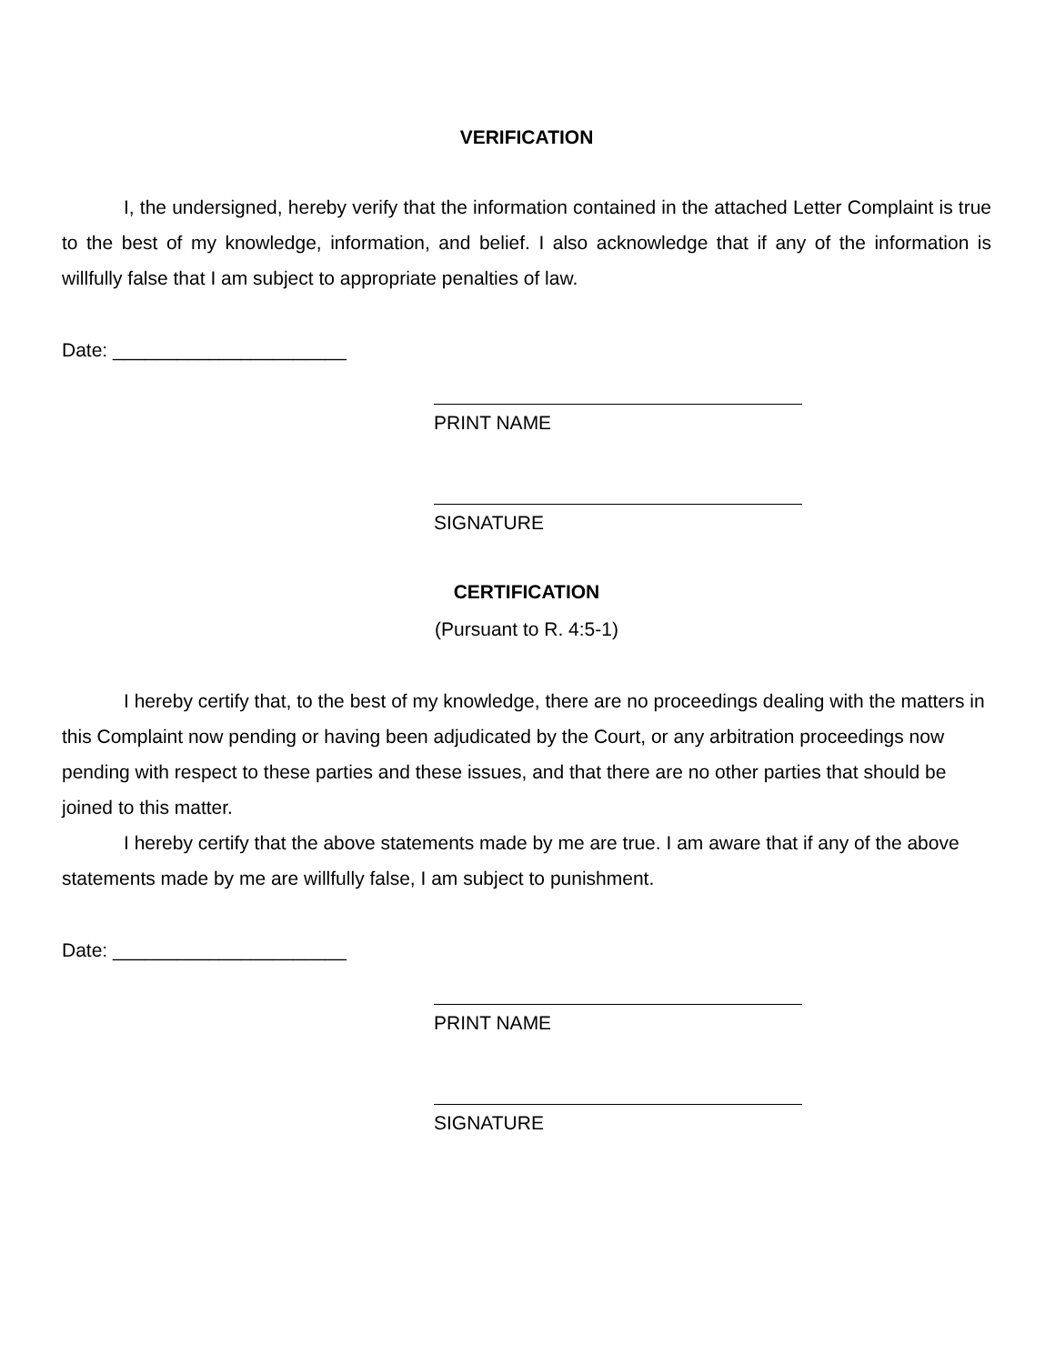VERIFICATION
I, the undersigned, hereby verify that the information contained in the attached Letter Complaint is true to the best of my knowledge, information, and belief. I also acknowledge that if any of the information is willfully false that I am subject to appropriate penalties of law.
Date: ______________________
PRINT NAME
SIGNATURE
CERTIFICATION
(Pursuant to R. 4:5-1)
I hereby certify that, to the best of my knowledge, there are no proceedings dealing with the matters in this Complaint now pending or having been adjudicated by the Court, or any arbitration proceedings now pending with respect to these parties and these issues, and that there are no other parties that should be joined to this matter.
I hereby certify that the above statements made by me are true. I am aware that if any of the above statements made by me are willfully false, I am subject to punishment.
Date: ______________________
PRINT NAME
SIGNATURE